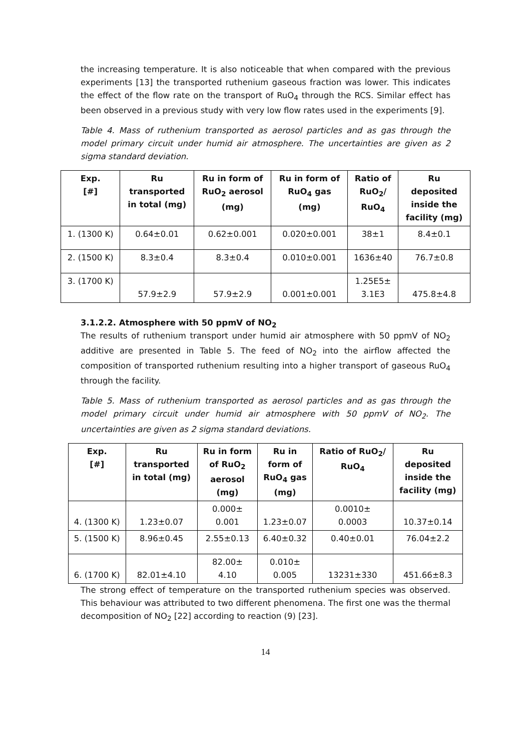the increasing temperature. It is also noticeable that when compared with the previous experiments [13] the transported ruthenium gaseous fraction was lower. This indicates the effect of the flow rate on the transport of RuO<sub>4</sub> through the RCS. Similar effect has been observed in a previous study with very low flow rates used in the experiments [9].
Table 4. Mass of ruthenium transported as aerosol particles and as gas through the model primary circuit under humid air atmosphere. The uncertainties are given as 2 sigma standard deviation.
| Exp. [#] | Ru transported in total (mg) | Ru in form of RuO<sub>2</sub> aerosol (mg) | Ru in form of RuO<sub>4</sub> gas (mg) | Ratio of RuO<sub>2</sub>/ RuO<sub>4</sub> | Ru deposited inside the facility (mg) |
| --- | --- | --- | --- | --- | --- |
| 1. (1300 K) | 0.64±0.01 | 0.62±0.001 | 0.020±0.001 | 38±1 | 8.4±0.1 |
| 2. (1500 K) | 8.3±0.4 | 8.3±0.4 | 0.010±0.001 | 1636±40 | 76.7±0.8 |
| 3. (1700 K) | 57.9±2.9 | 57.9±2.9 | 0.001±0.001 | 1.25E5± 3.1E3 | 475.8±4.8 |
3.1.2.2. Atmosphere with 50 ppmV of NO<sub>2</sub>
The results of ruthenium transport under humid air atmosphere with 50 ppmV of NO<sub>2</sub> additive are presented in Table 5. The feed of NO<sub>2</sub> into the airflow affected the composition of transported ruthenium resulting into a higher transport of gaseous RuO<sub>4</sub> through the facility.
Table 5. Mass of ruthenium transported as aerosol particles and as gas through the model primary circuit under humid air atmosphere with 50 ppmV of NO<sub>2</sub>. The uncertainties are given as 2 sigma standard deviations.
| Exp. [#] | Ru transported in total (mg) | Ru in form of RuO<sub>2</sub> aerosol (mg) | Ru in form of RuO<sub>4</sub> gas (mg) | Ratio of RuO<sub>2</sub>/ RuO<sub>4</sub> | Ru deposited inside the facility (mg) |
| --- | --- | --- | --- | --- | --- |
| 4. (1300 K) | 1.23±0.07 | 0.000± 0.001 | 1.23±0.07 | 0.0010± 0.0003 | 10.37±0.14 |
| 5. (1500 K) | 8.96±0.45 | 2.55±0.13 | 6.40±0.32 | 0.40±0.01 | 76.04±2.2 |
| 6. (1700 K) | 82.01±4.10 | 82.00± 4.10 | 0.010± 0.005 | 13231±330 | 451.66±8.3 |
The strong effect of temperature on the transported ruthenium species was observed. This behaviour was attributed to two different phenomena. The first one was the thermal decomposition of NO<sub>2</sub> [22] according to reaction (9) [23].
14